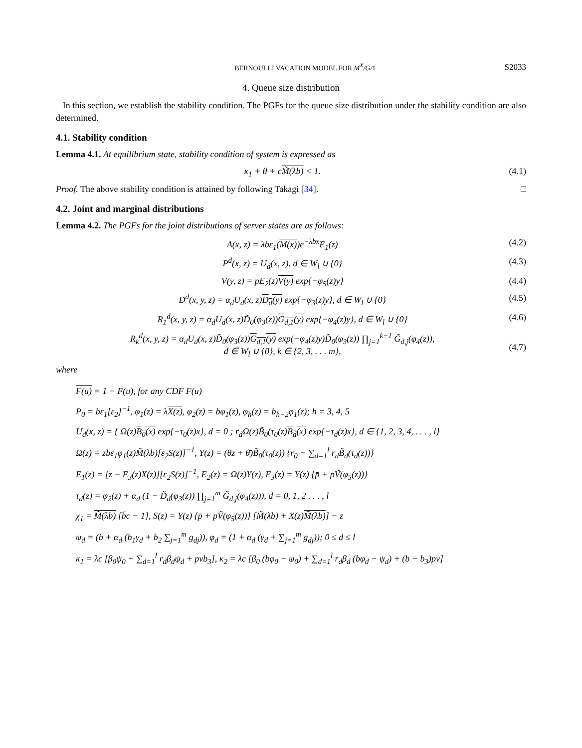BERNOULLI VACATION MODEL FOR M<sup>X</sup>/G/1 S2033
4. Queue size distribution
In this section, we establish the stability condition. The PGFs for the queue size distribution under the stability condition are also determined.
4.1. Stability condition
Lemma 4.1. At equilibrium state, stability condition of system is expressed as
κ<sub>1</sub> + θ + cM̃(λb) < 1. (4.1)
Proof. The above stability condition is attained by following Takagi [34]. □
4.2. Joint and marginal distributions
Lemma 4.2. The PGFs for the joint distributions of server states are as follows:
A(x, z) = λbε<sub>1</sub>(M(x))e<sup>−λbx</sup>E<sub>1</sub>(z) (4.2)
P<sup>d</sup>(x, z) = U<sub>d</sub>(x, z), d ∈ W<sub>l</sub> ∪ {0} (4.3)
V(y, z) = pE<sub>2</sub>(z)V(y) exp{−φ<sub>5</sub>(z)y} (4.4)
D<sup>d</sup>(x, y, z) = α<sub>d</sub>U<sub>d</sub>(x, z)D<sub>d</sub>(y) exp{−φ<sub>3</sub>(z)y}, d ∈ W<sub>l</sub> ∪ {0} (4.5)
R<sub>1</sub><sup>d</sup>(x, y, z) = α<sub>d</sub>U<sub>d</sub>(x, z)D̃<sub>0</sub>(φ<sub>3</sub>(z))G<sub>d,1</sub>(y) exp{−φ<sub>4</sub>(z)y}, d ∈ W<sub>l</sub> ∪ {0} (4.6)
R<sub>k</sub><sup>d</sup>(x, y, z) = α<sub>d</sub>U<sub>d</sub>(x, z)D̃<sub>0</sub>(φ<sub>3</sub>(z))G<sub>d,1</sub>(y) exp(−φ<sub>4</sub>(z)y)D̃<sub>0</sub>(φ<sub>3</sub>(z)) ∏<sub>j=1</sub><sup>k−1</sup> G̃<sub>d,j</sub>(φ<sub>4</sub>(z)),
d ∈ W<sub>l</sub> ∪ {0}, k ∈ {2, 3, . . . m},
(4.7)
where
F(u) = 1 − F(u), for any CDF F(u)
P<sub>0</sub> = bε<sub>1</sub>[ε<sub>2</sub>]<sup>−1</sup>, φ<sub>1</sub>(z) = λX(z), φ<sub>2</sub>(z) = bφ<sub>1</sub>(z), φ<sub>h</sub>(z) = b<sub>h−2</sub>φ<sub>1</sub>(z); h = 3, 4, 5
U<sub>d</sub>(x, z) = { Ω(z)B<sub>0</sub>(x) exp{−τ<sub>0</sub>(z)x}, d = 0 ; r<sub>d</sub>Ω(z)B̃<sub>0</sub>(τ<sub>0</sub>(z)B<sub>d</sub>(x) exp{−τ<sub>d</sub>(z)x}, d ∈ {1, 2, 3, 4, . . . , l}
Ω(z) = zbε<sub>1</sub>φ<sub>1</sub>(z)M̃(λb)[ε<sub>2</sub>S(z)]<sup>−1</sup>, Y(z) = (θz + θ̄)B̃<sub>0</sub>(τ<sub>0</sub>(z)) {r<sub>0</sub> + ∑<sub>d=1</sub><sup>l</sup> r<sub>d</sub>B̃<sub>d</sub>(τ<sub>d</sub>(z))}
E<sub>1</sub>(z) = [z − E<sub>3</sub>(z)X(z)][ε<sub>2</sub>S(z)]<sup>−1</sup>, E<sub>2</sub>(z) = Ω(z)Y(z), E<sub>3</sub>(z) = Y(z) {p̄ + pṼ(φ<sub>5</sub>(z))}
τ<sub>d</sub>(z) = φ<sub>2</sub>(z) + α<sub>d</sub> (1 − D̃<sub>d</sub>(φ<sub>3</sub>(z)) ∏<sub>j=1</sub><sup>m</sup> G̃<sub>d,j</sub>(φ<sub>4</sub>(z))), d = 0, 1, 2 . . . , l
χ<sub>1</sub> = M̃(λb) [b̄c − 1], S(z) = Y(z) {p̄ + pṼ(φ<sub>5</sub>(z))} [M̃(λb) + X(z)M̃(λb)] − z
ψ<sub>d</sub> = (b + α<sub>d</sub> (b<sub>1</sub>γ<sub>d</sub> + b<sub>2</sub> ∑<sub>j=1</sub><sup>m</sup> g<sub>dj</sub>)), φ<sub>d</sub> = (1 + α<sub>d</sub> (γ<sub>d</sub> + ∑<sub>j=1</sub><sup>m</sup> g<sub>dj</sub>)); 0 ≤ d ≤ l
κ<sub>1</sub> = λc [β<sub>0</sub>ψ<sub>0</sub> + ∑<sub>d=1</sub><sup>l</sup> r<sub>d</sub>β<sub>d</sub>ψ<sub>d</sub> + pvb<sub>3</sub>], κ<sub>2</sub> = λc [β<sub>0</sub> (bφ<sub>0</sub> − ψ<sub>0</sub>) + ∑<sub>d=1</sub><sup>l</sup> r<sub>d</sub>β<sub>d</sub> (bφ<sub>d</sub> − ψ<sub>d</sub>) + (b − b<sub>3</sub>)pv]